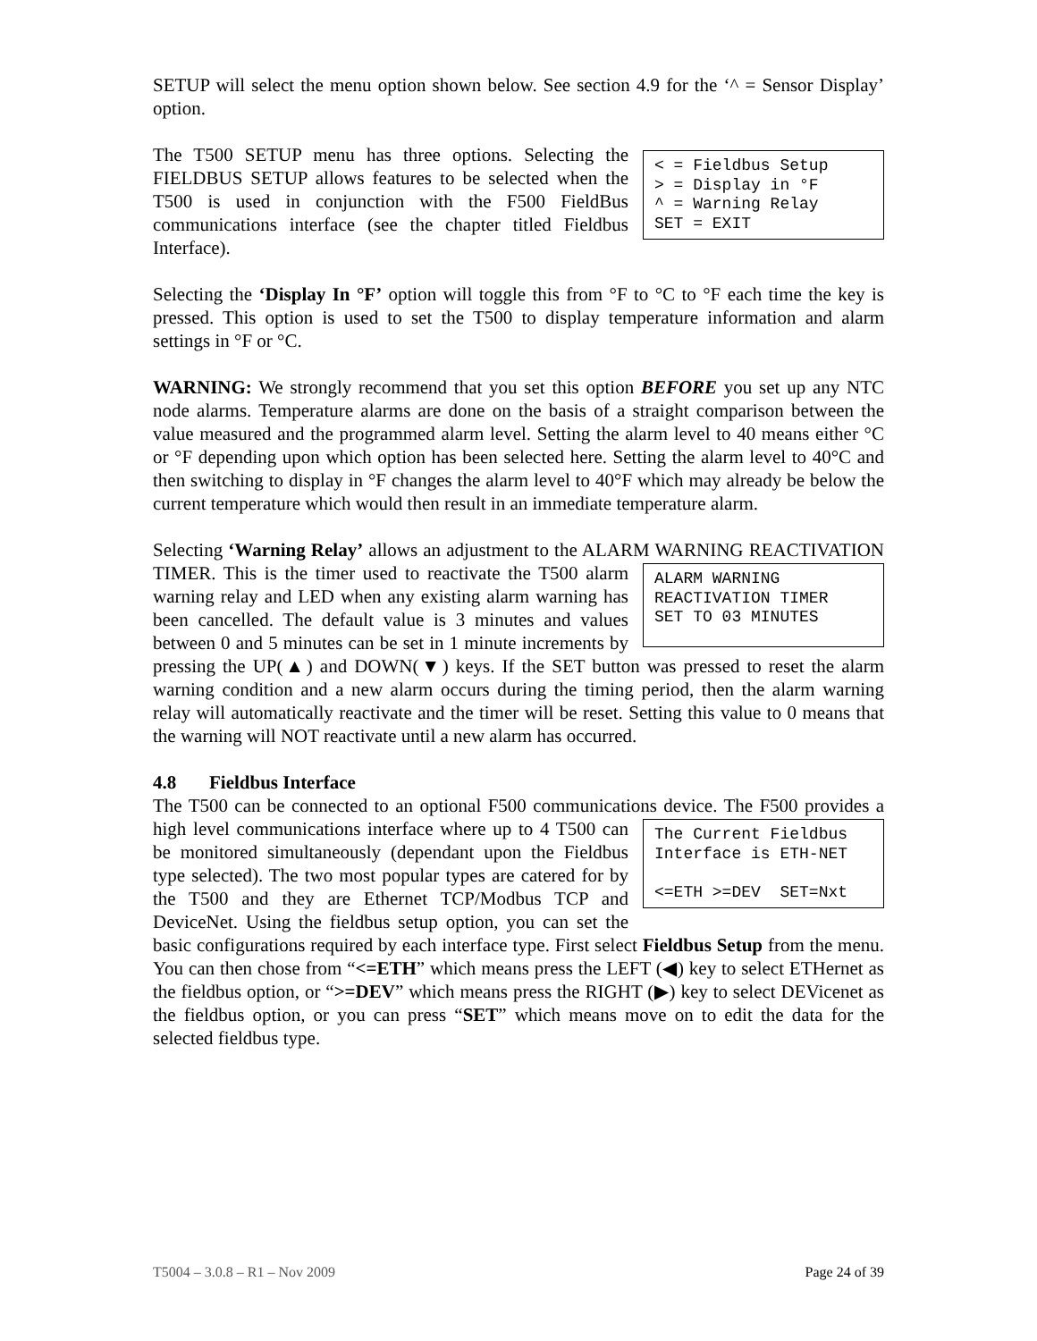SETUP will select the menu option shown below. See section 4.9 for the ‘^ = Sensor Display’ option.
< = Fieldbus Setup > = Display in °F ^ = Warning Relay SET = EXIT The T500 SETUP menu has three options. Selecting the FIELDBUS SETUP allows features to be selected when the T500 is used in conjunction with the F500 FieldBus communications interface (see the chapter titled Fieldbus Interface).
Selecting the ‘Display In °F’ option will toggle this from °F to °C to °F each time the key is pressed. This option is used to set the T500 to display temperature information and alarm settings in °F or °C.
WARNING: We strongly recommend that you set this option BEFORE you set up any NTC node alarms. Temperature alarms are done on the basis of a straight comparison between the value measured and the programmed alarm level. Setting the alarm level to 40 means either °C or °F depending upon which option has been selected here. Setting the alarm level to 40°C and then switching to display in °F changes the alarm level to 40°F which may already be below the current temperature which would then result in an immediate temperature alarm.
Selecting ‘Warning Relay’ allows an adjustment to the ALARM WARNING ALARM WARNING REACTIVATION TIMER SET TO 03 MINUTES REACTIVATION TIMER. This is the timer used to reactivate the T500 alarm warning relay and LED when any existing alarm warning has been cancelled. The default value is 3 minutes and values between 0 and 5 minutes can be set in 1 minute increments by pressing the UP(▲) and DOWN(▼) keys. If the SET button was pressed to reset the alarm warning condition and a new alarm occurs during the timing period, then the alarm warning relay will automatically reactivate and the timer will be reset. Setting this value to 0 means that the warning will NOT reactivate until a new alarm has occurred.
4.8 Fieldbus Interface
The T500 can be connected to an optional F500 communications device. The F500 The Current Fieldbus Interface is ETH-NET <=ETH >=DEV SET=Nxt provides a high level communications interface where up to 4 T500 can be monitored simultaneously (dependant upon the Fieldbus type selected). The two most popular types are catered for by the T500 and they are Ethernet TCP/Modbus TCP and DeviceNet. Using the fieldbus setup option, you can set the basic configurations required by each interface type. First select Fieldbus Setup from the menu. You can then chose from “<=ETH” which means press the LEFT (◀) key to select ETHernet as the fieldbus option, or “>=DEV” which means press the RIGHT (▶) key to select DEVicenet as the fieldbus option, or you can press “SET” which means move on to edit the data for the selected fieldbus type.
T5004 – 3.0.8 – R1 – Nov 2009 Page 24 of 39